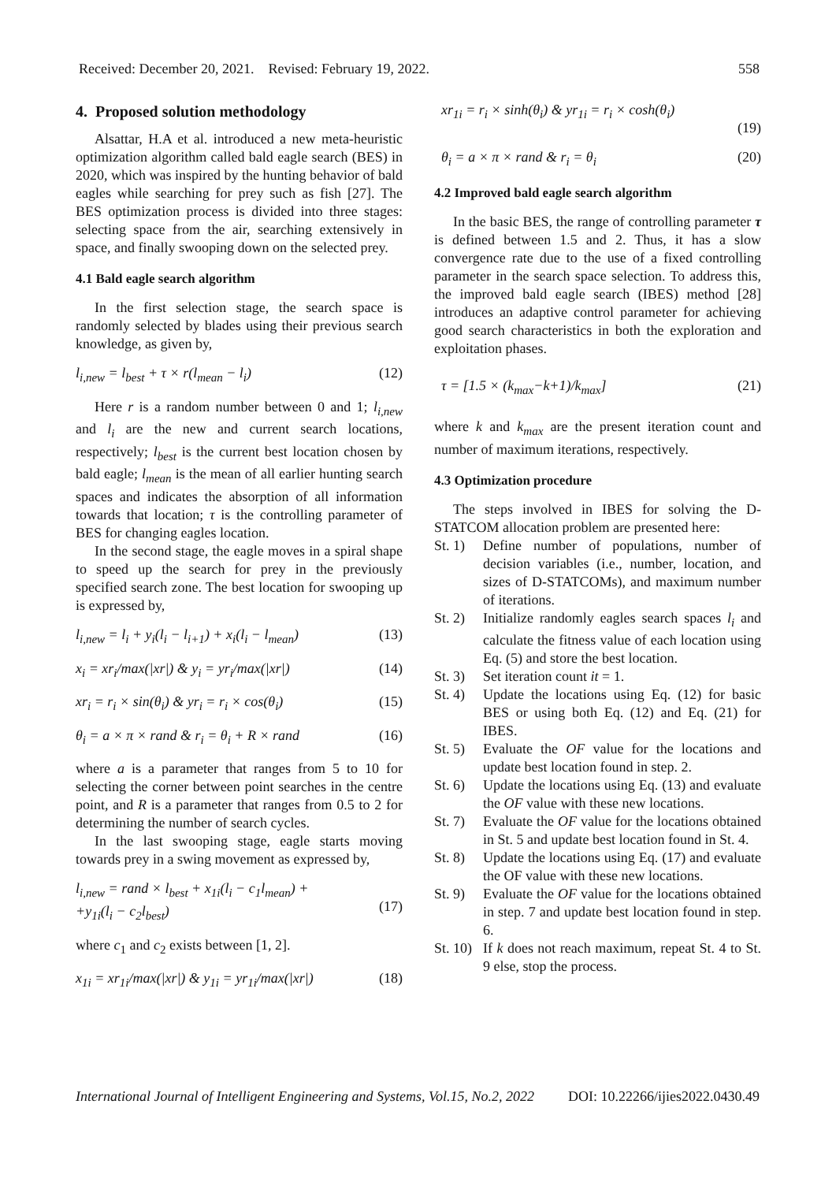Received: December 20, 2021. Revised: February 19, 2022. 558
4. Proposed solution methodology
Alsattar, H.A et al. introduced a new meta-heuristic optimization algorithm called bald eagle search (BES) in 2020, which was inspired by the hunting behavior of bald eagles while searching for prey such as fish [27]. The BES optimization process is divided into three stages: selecting space from the air, searching extensively in space, and finally swooping down on the selected prey.
4.1 Bald eagle search algorithm
In the first selection stage, the search space is randomly selected by blades using their previous search knowledge, as given by,
l<sub>i,new</sub> = l<sub>best</sub> + τ × r(l<sub>mean</sub> − l<sub>i</sub>) (12)
Here r is a random number between 0 and 1; l<sub>i,new</sub> and l<sub>i</sub> are the new and current search locations, respectively; l<sub>best</sub> is the current best location chosen by bald eagle; l<sub>mean</sub> is the mean of all earlier hunting search spaces and indicates the absorption of all information towards that location; τ is the controlling parameter of BES for changing eagles location.
In the second stage, the eagle moves in a spiral shape to speed up the search for prey in the previously specified search zone. The best location for swooping up is expressed by,
l<sub>i,new</sub> = l<sub>i</sub> + y<sub>i</sub>(l<sub>i</sub> − l<sub>i+1</sub>) + x<sub>i</sub>(l<sub>i</sub> − l<sub>mean</sub>) (13)
x<sub>i</sub> = xr<sub>i</sub>/max(|xr|) & y<sub>i</sub> = yr<sub>i</sub>/max(|xr|) (14)
xr<sub>i</sub> = r<sub>i</sub> × sin(θ<sub>i</sub>) & yr<sub>i</sub> = r<sub>i</sub> × cos(θ<sub>i</sub>) (15)
θ<sub>i</sub> = a × π × rand & r<sub>i</sub> = θ<sub>i</sub> + R × rand (16)
where a is a parameter that ranges from 5 to 10 for selecting the corner between point searches in the centre point, and R is a parameter that ranges from 0.5 to 2 for determining the number of search cycles.
In the last swooping stage, eagle starts moving towards prey in a swing movement as expressed by,
l<sub>i,new</sub> = rand × l<sub>best</sub> + x<sub>1i</sub>(l<sub>i</sub> − c<sub>1</sub>l<sub>mean</sub>) +
+y<sub>1i</sub>(l<sub>i</sub> − c<sub>2</sub>l<sub>best</sub>)
(17)
where c<sub>1</sub> and c<sub>2</sub> exists between [1, 2].
x<sub>1i</sub> = xr<sub>1i</sub>/max(|xr|) & y<sub>1i</sub> = yr<sub>1i</sub>/max(|xr|) (18)
xr<sub>1i</sub> = r<sub>i</sub> × sinh(θ<sub>i</sub>) & yr<sub>1i</sub> = r<sub>i</sub> × cosh(θ<sub>i</sub>)
(19)
θ<sub>i</sub> = a × π × rand & r<sub>i</sub> = θ<sub>i</sub> (20)
4.2 Improved bald eagle search algorithm
In the basic BES, the range of controlling parameter τ is defined between 1.5 and 2. Thus, it has a slow convergence rate due to the use of a fixed controlling parameter in the search space selection. To address this, the improved bald eagle search (IBES) method [28] introduces an adaptive control parameter for achieving good search characteristics in both the exploration and exploitation phases.
τ = [1.5 × (k<sub>max</sub>−k+1)/k<sub>max</sub>] (21)
where k and k<sub>max</sub> are the present iteration count and number of maximum iterations, respectively.
4.3 Optimization procedure
The steps involved in IBES for solving the D-STATCOM allocation problem are presented here:
St. 1) Define number of populations, number of decision variables (i.e., number, location, and sizes of D-STATCOMs), and maximum number of iterations.
St. 2) Initialize randomly eagles search spaces l<sub>i</sub> and calculate the fitness value of each location using Eq. (5) and store the best location.
St. 3) Set iteration count it = 1.
St. 4) Update the locations using Eq. (12) for basic BES or using both Eq. (12) and Eq. (21) for IBES.
St. 5) Evaluate the OF value for the locations and update best location found in step. 2.
St. 6) Update the locations using Eq. (13) and evaluate the OF value with these new locations.
St. 7) Evaluate the OF value for the locations obtained in St. 5 and update best location found in St. 4.
St. 8) Update the locations using Eq. (17) and evaluate the OF value with these new locations.
St. 9) Evaluate the OF value for the locations obtained in step. 7 and update best location found in step. 6.
St. 10) If k does not reach maximum, repeat St. 4 to St. 9 else, stop the process.
International Journal of Intelligent Engineering and Systems, Vol.15, No.2, 2022 DOI: 10.22266/ijies2022.0430.49